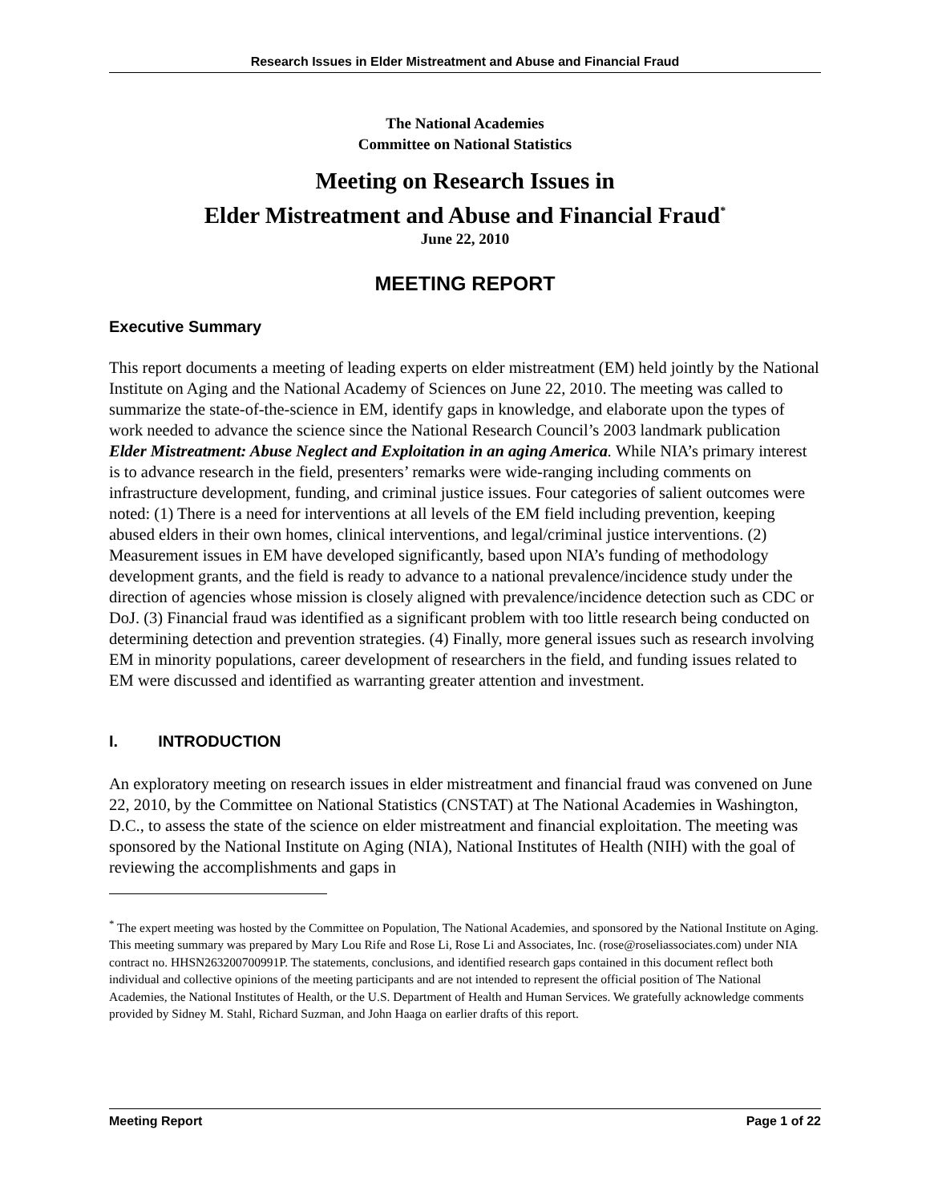Research Issues in Elder Mistreatment and Abuse and Financial Fraud
The National Academies
Committee on National Statistics
Meeting on Research Issues in
Elder Mistreatment and Abuse and Financial Fraud<sup>*</sup>
June 22, 2010
MEETING REPORT
Executive Summary
This report documents a meeting of leading experts on elder mistreatment (EM) held jointly by the National Institute on Aging and the National Academy of Sciences on June 22, 2010. The meeting was called to summarize the state-of-the-science in EM, identify gaps in knowledge, and elaborate upon the types of work needed to advance the science since the National Research Council’s 2003 landmark publication Elder Mistreatment: Abuse Neglect and Exploitation in an aging America. While NIA’s primary interest is to advance research in the field, presenters’ remarks were wide-ranging including comments on infrastructure development, funding, and criminal justice issues. Four categories of salient outcomes were noted: (1) There is a need for interventions at all levels of the EM field including prevention, keeping abused elders in their own homes, clinical interventions, and legal/criminal justice interventions. (2) Measurement issues in EM have developed significantly, based upon NIA’s funding of methodology development grants, and the field is ready to advance to a national prevalence/incidence study under the direction of agencies whose mission is closely aligned with prevalence/incidence detection such as CDC or DoJ. (3) Financial fraud was identified as a significant problem with too little research being conducted on determining detection and prevention strategies. (4) Finally, more general issues such as research involving EM in minority populations, career development of researchers in the field, and funding issues related to EM were discussed and identified as warranting greater attention and investment.
I. INTRODUCTION
An exploratory meeting on research issues in elder mistreatment and financial fraud was convened on June 22, 2010, by the Committee on National Statistics (CNSTAT) at The National Academies in Washington, D.C., to assess the state of the science on elder mistreatment and financial exploitation. The meeting was sponsored by the National Institute on Aging (NIA), National Institutes of Health (NIH) with the goal of reviewing the accomplishments and gaps in
<sup>*</sup> The expert meeting was hosted by the Committee on Population, The National Academies, and sponsored by the National Institute on Aging. This meeting summary was prepared by Mary Lou Rife and Rose Li, Rose Li and Associates, Inc. (rose@roseliassociates.com) under NIA contract no. HHSN263200700991P. The statements, conclusions, and identified research gaps contained in this document reflect both individual and collective opinions of the meeting participants and are not intended to represent the official position of The National Academies, the National Institutes of Health, or the U.S. Department of Health and Human Services. We gratefully acknowledge comments provided by Sidney M. Stahl, Richard Suzman, and John Haaga on earlier drafts of this report.
Meeting Report Page 1 of 22